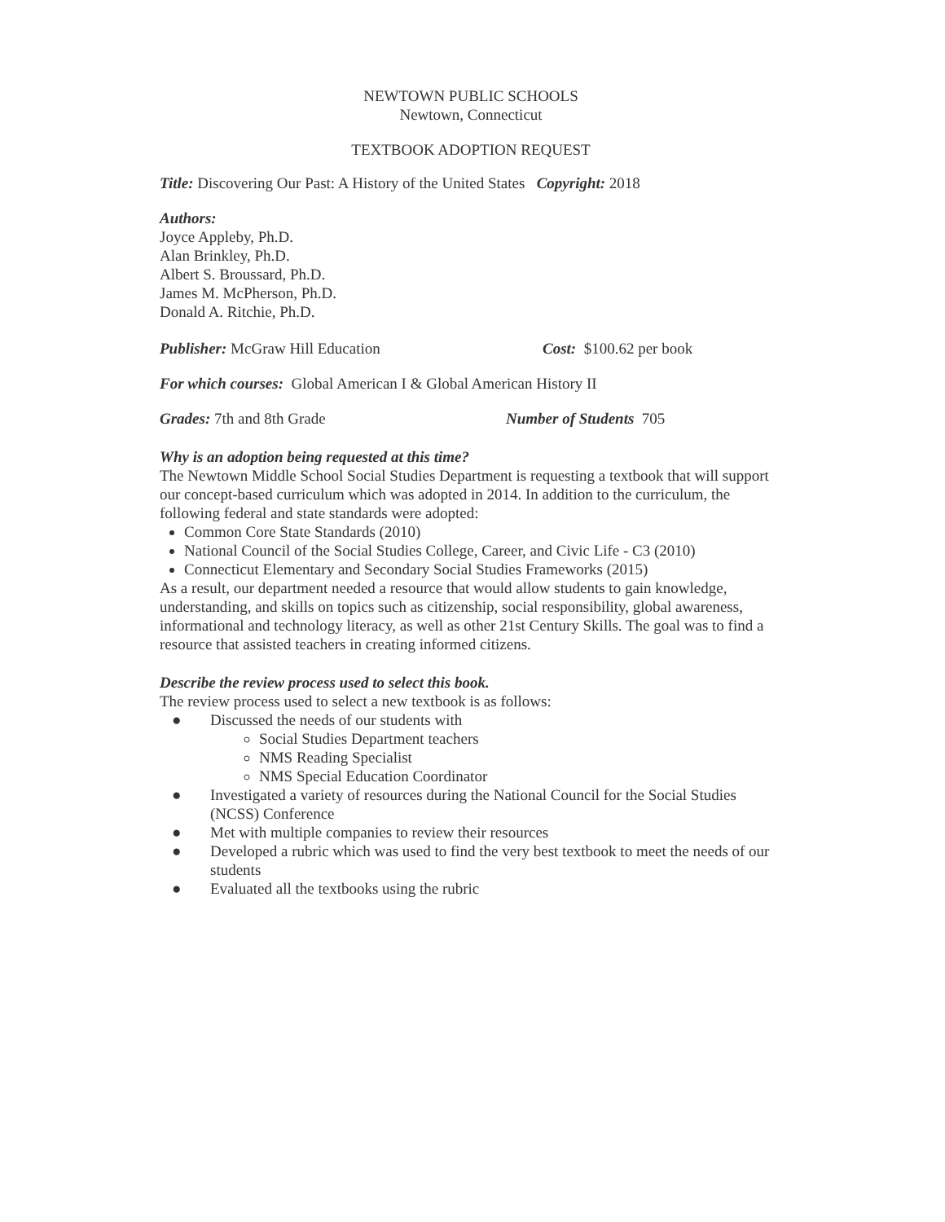NEWTOWN PUBLIC SCHOOLS
Newtown, Connecticut
TEXTBOOK ADOPTION REQUEST
Title: Discovering Our Past: A History of the United States Copyright: 2018
Authors:
Joyce Appleby, Ph.D.
Alan Brinkley, Ph.D.
Albert S. Broussard, Ph.D.
James M. McPherson, Ph.D.
Donald A. Ritchie, Ph.D.
Publisher: McGraw Hill Education Cost: $100.62 per book
For which courses: Global American I & Global American History II
Grades: 7th and 8th Grade Number of Students 705
Why is an adoption being requested at this time?
The Newtown Middle School Social Studies Department is requesting a textbook that will support our concept-based curriculum which was adopted in 2014. In addition to the curriculum, the following federal and state standards were adopted:
Common Core State Standards (2010)
National Council of the Social Studies College, Career, and Civic Life - C3 (2010)
Connecticut Elementary and Secondary Social Studies Frameworks (2015)
As a result, our department needed a resource that would allow students to gain knowledge, understanding, and skills on topics such as citizenship, social responsibility, global awareness, informational and technology literacy, as well as other 21st Century Skills. The goal was to find a resource that assisted teachers in creating informed citizens.
Describe the review process used to select this book.
The review process used to select a new textbook is as follows:
● Discussed the needs of our students with
Social Studies Department teachers
NMS Reading Specialist
NMS Special Education Coordinator
● Investigated a variety of resources during the National Council for the Social Studies (NCSS) Conference
● Met with multiple companies to review their resources
● Developed a rubric which was used to find the very best textbook to meet the needs of our students
● Evaluated all the textbooks using the rubric